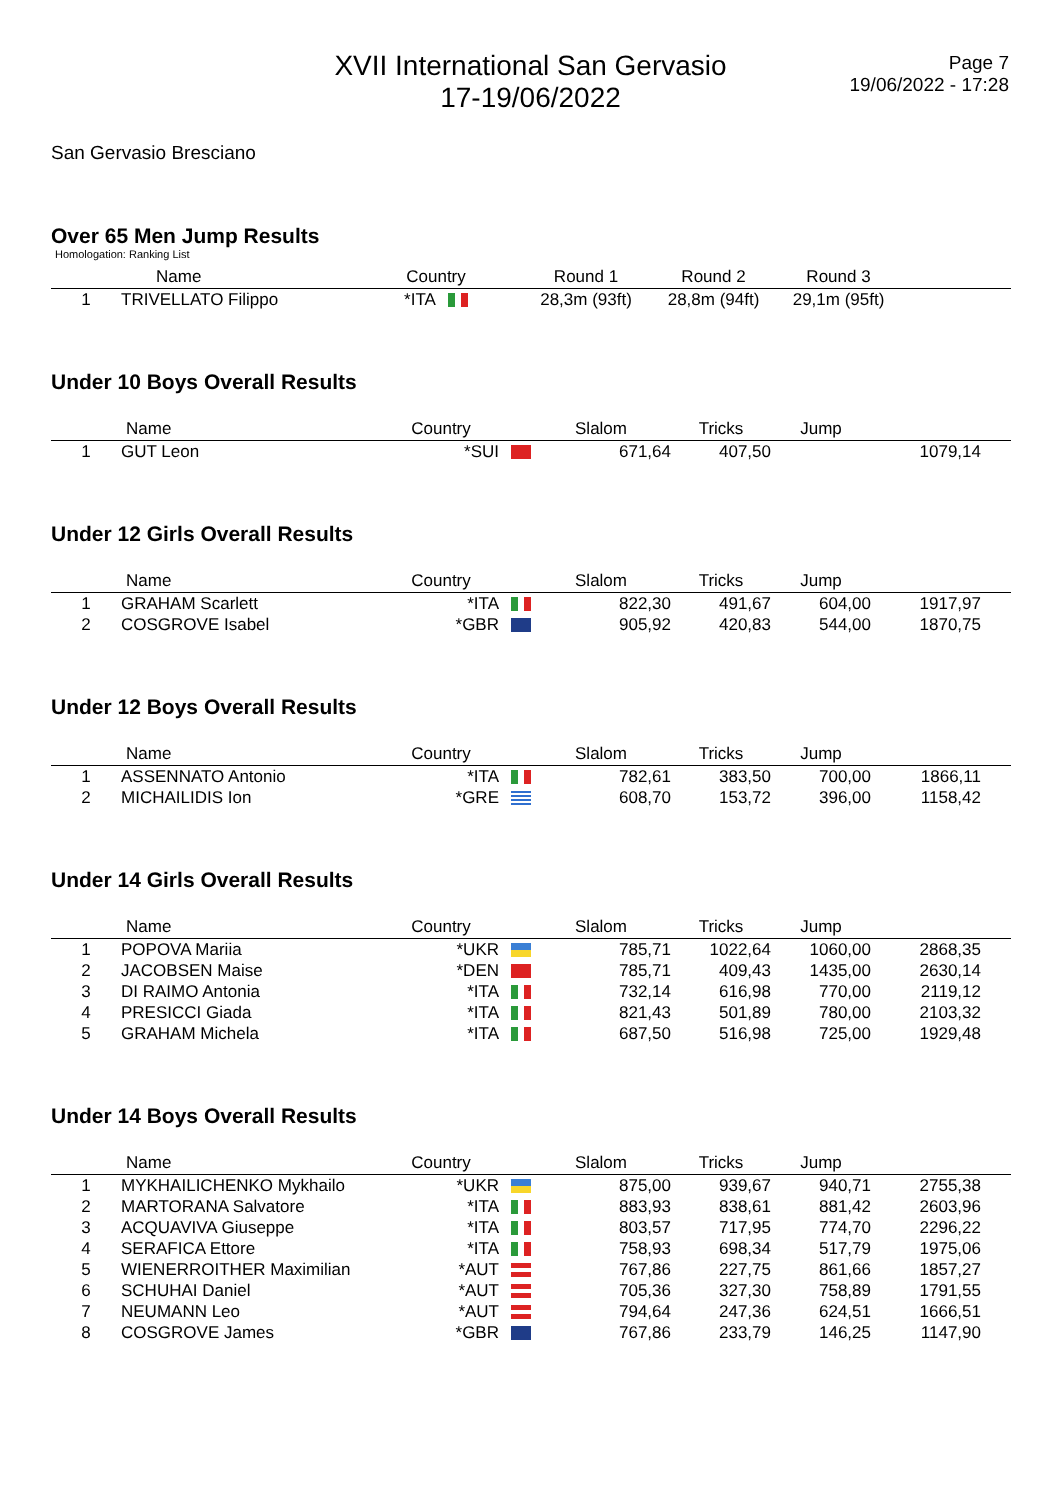XVII International San Gervasio
17-19/06/2022
Page 7
19/06/2022 - 17:28
San Gervasio Bresciano
Over 65 Men Jump Results
Homologation: Ranking List
| | Name | Country | Round 1 | Round 2 | Round 3 | |
| --- | --- | --- | --- | --- | --- | --- |
| 1 | TRIVELLATO Filippo | *ITA | 28,3m (93ft) | 28,8m (94ft) | 29,1m (95ft) | |
Under 10 Boys Overall Results
| | Name | Country | Slalom | Tricks | Jump | |
| --- | --- | --- | --- | --- | --- | --- |
| 1 | GUT Leon | *SUI | 671,64 | 407,50 | | 1079,14 |
Under 12 Girls Overall Results
| | Name | Country | Slalom | Tricks | Jump | |
| --- | --- | --- | --- | --- | --- | --- |
| 1 | GRAHAM Scarlett | *ITA | 822,30 | 491,67 | 604,00 | 1917,97 |
| 2 | COSGROVE Isabel | *GBR | 905,92 | 420,83 | 544,00 | 1870,75 |
Under 12 Boys Overall Results
| | Name | Country | Slalom | Tricks | Jump | |
| --- | --- | --- | --- | --- | --- | --- |
| 1 | ASSENNATO Antonio | *ITA | 782,61 | 383,50 | 700,00 | 1866,11 |
| 2 | MICHAILIDIS Ion | *GRE | 608,70 | 153,72 | 396,00 | 1158,42 |
Under 14 Girls Overall Results
| | Name | Country | Slalom | Tricks | Jump | |
| --- | --- | --- | --- | --- | --- | --- |
| 1 | POPOVA Mariia | *UKR | 785,71 | 1022,64 | 1060,00 | 2868,35 |
| 2 | JACOBSEN Maise | *DEN | 785,71 | 409,43 | 1435,00 | 2630,14 |
| 3 | DI RAIMO Antonia | *ITA | 732,14 | 616,98 | 770,00 | 2119,12 |
| 4 | PRESICCI Giada | *ITA | 821,43 | 501,89 | 780,00 | 2103,32 |
| 5 | GRAHAM Michela | *ITA | 687,50 | 516,98 | 725,00 | 1929,48 |
Under 14 Boys Overall Results
| | Name | Country | Slalom | Tricks | Jump | |
| --- | --- | --- | --- | --- | --- | --- |
| 1 | MYKHAILICHENKO Mykhailo | *UKR | 875,00 | 939,67 | 940,71 | 2755,38 |
| 2 | MARTORANA Salvatore | *ITA | 883,93 | 838,61 | 881,42 | 2603,96 |
| 3 | ACQUAVIVA Giuseppe | *ITA | 803,57 | 717,95 | 774,70 | 2296,22 |
| 4 | SERAFICA Ettore | *ITA | 758,93 | 698,34 | 517,79 | 1975,06 |
| 5 | WIENERROITHER Maximilian | *AUT | 767,86 | 227,75 | 861,66 | 1857,27 |
| 6 | SCHUHAI Daniel | *AUT | 705,36 | 327,30 | 758,89 | 1791,55 |
| 7 | NEUMANN Leo | *AUT | 794,64 | 247,36 | 624,51 | 1666,51 |
| 8 | COSGROVE James | *GBR | 767,86 | 233,79 | 146,25 | 1147,90 |